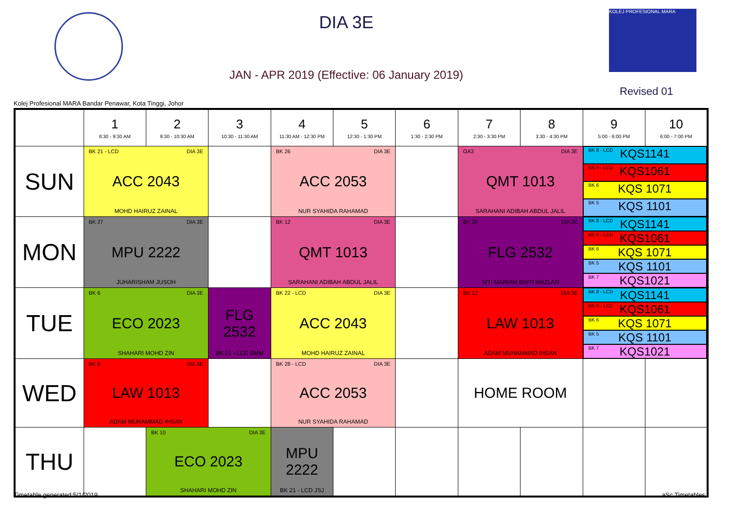DIA 3E
JAN - APR 2019 (Effective: 06 January 2019)
KOLEJ PROFESIONAL MARA
Revised 01
Kolej Profesional MARA Bandar Penawar, Kota Tinggi, Johor
| | 1 8:30 - 9:30 AM | 2 9:30 - 10:30 AM | 3 10:30 - 11:30 AM | 4 11:30 AM - 12:30 PM | 5 12:30 - 1:30 PM | 6 1:30 - 2:30 PM | 7 2:30 - 3:30 PM | 8 3:30 - 4:30 PM | 9 5:00 - 6:00 PM | 10 6:00 - 7:00 PM |
| --- | --- | --- | --- | --- | --- | --- | --- | --- | --- | --- |
| SUN | BK 21 - LCD DIA 3E ACC 2043 MOHD HAIRUZ ZAINAL | | | BK 26 DIA 3E ACC 2053 NUR SYAHIDA RAHAMAD | | | OA3 DIA 3E QMT 1013 SARAHANI ADIBAH ABDUL JALIL | | BK 8 - LCD KQS1141 BK 9 - LCD KQS1061 BK 6 KQS 1071 BK 5 KQS 1101 | |
| MON | BK 27 DIA 3E MPU 2222 JUHARISHAM JUSOH | | | BK 12 DIA 3E QMT 1013 SARAHANI ADIBAH ABDUL JALIL | | | BK 26 DIA 3E FLG 2532 SITI MARIAM BINTI MAZLAN | | BK 8 - LCD KQS1141 BK 9 - LCD KQS1061 BK 6 KQS 1071 BK 5 KQS 1101 BK 7 KQS1021 | |
| TUE | BK 6 DIA 3E ECO 2023 SHAHARI MOHD ZIN | | FLG 2532 BK 21 - LCD SMM | BK 22 - LCD DIA 3E ACC 2043 MOHD HAIRUZ ZAINAL | | | BK 12 DIA 3E LAW 1013 ADAM MUHAMMAD IHSAN | | BK 8 - LCD KQS1141 BK 9 - LCD KQS1061 BK 6 KQS 1071 BK 5 KQS 1101 BK 7 KQS1021 | |
| WED | BK 6 DIA 3E LAW 1013 ADAM MUHAMMAD IHSAN | | | BK 28 - LCD DIA 3E ACC 2053 NUR SYAHIDA RAHAMAD | | | HOME ROOM | | | |
| THU | | BK 10 DIA 3E ECO 2023 SHAHARI MOHD ZIN | | MPU 2222 BK 21 - LCD JSJ | | | | | | |
Timetable generated:5/1/2019 aSc Timetables